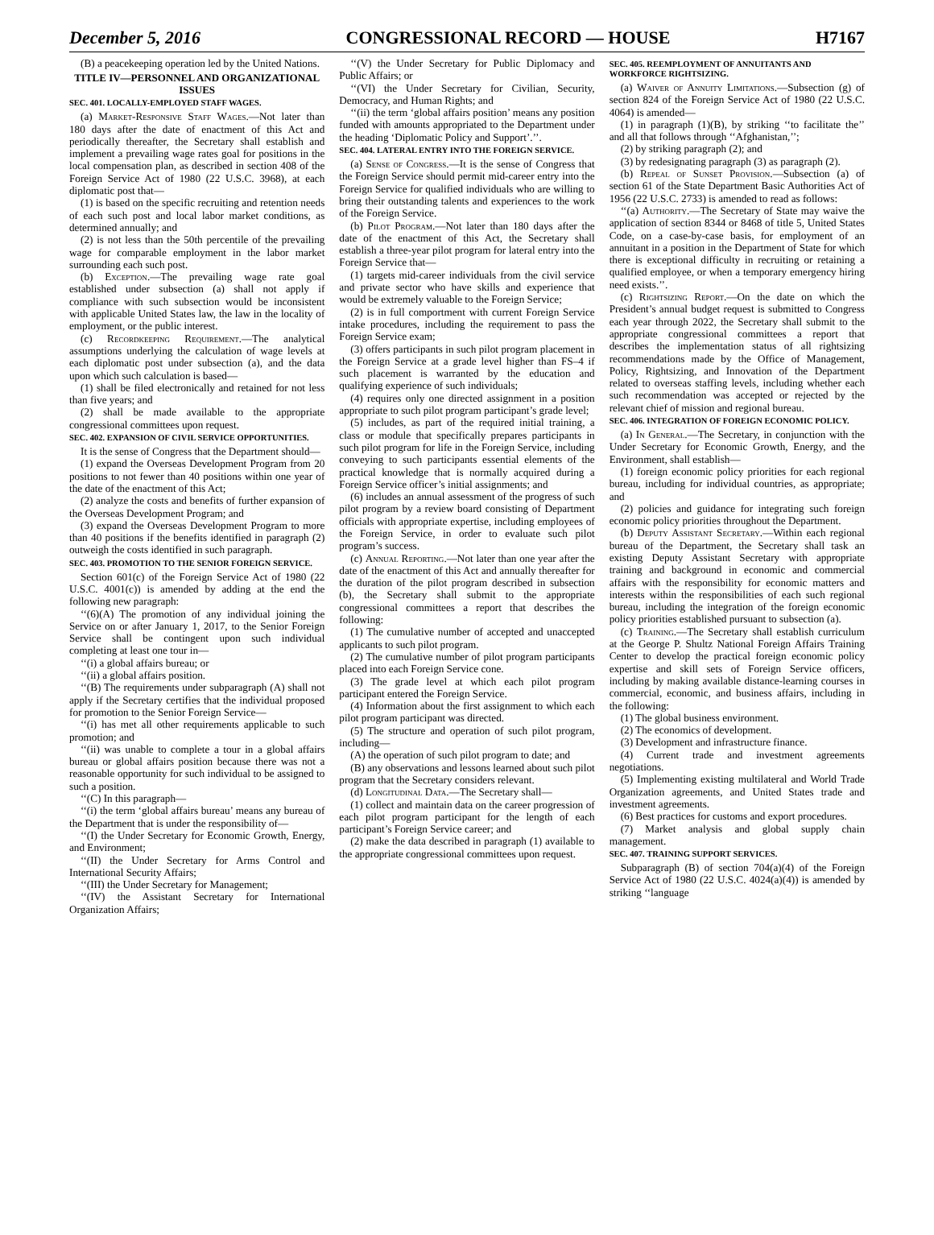December 5, 2016 CONGRESSIONAL RECORD — HOUSE H7167
(B) a peacekeeping operation led by the United Nations.
TITLE IV—PERSONNEL AND ORGANIZATIONAL ISSUES
SEC. 401. LOCALLY-EMPLOYED STAFF WAGES.
(a) Market-Responsive Staff Wages.—Not later than 180 days after the date of enactment of this Act and periodically thereafter, the Secretary shall establish and implement a prevailing wage rates goal for positions in the local compensation plan, as described in section 408 of the Foreign Service Act of 1980 (22 U.S.C. 3968), at each diplomatic post that—
(1) is based on the specific recruiting and retention needs of each such post and local labor market conditions, as determined annually; and
(2) is not less than the 50th percentile of the prevailing wage for comparable employment in the labor market surrounding each such post.
(b) Exception.—The prevailing wage rate goal established under subsection (a) shall not apply if compliance with such subsection would be inconsistent with applicable United States law, the law in the locality of employment, or the public interest.
(c) Recordkeeping Requirement.—The analytical assumptions underlying the calculation of wage levels at each diplomatic post under subsection (a), and the data upon which such calculation is based—
(1) shall be filed electronically and retained for not less than five years; and
(2) shall be made available to the appropriate congressional committees upon request.
SEC. 402. EXPANSION OF CIVIL SERVICE OPPORTUNITIES.
It is the sense of Congress that the Department should—
(1) expand the Overseas Development Program from 20 positions to not fewer than 40 positions within one year of the date of the enactment of this Act;
(2) analyze the costs and benefits of further expansion of the Overseas Development Program; and
(3) expand the Overseas Development Program to more than 40 positions if the benefits identified in paragraph (2) outweigh the costs identified in such paragraph.
SEC. 403. PROMOTION TO THE SENIOR FOREIGN SERVICE.
Section 601(c) of the Foreign Service Act of 1980 (22 U.S.C. 4001(c)) is amended by adding at the end the following new paragraph:
‘‘(6)(A) The promotion of any individual joining the Service on or after January 1, 2017, to the Senior Foreign Service shall be contingent upon such individual completing at least one tour in—
‘‘(i) a global affairs bureau; or
‘‘(ii) a global affairs position.
‘‘(B) The requirements under subparagraph (A) shall not apply if the Secretary certifies that the individual proposed for promotion to the Senior Foreign Service—
‘‘(i) has met all other requirements applicable to such promotion; and
‘‘(ii) was unable to complete a tour in a global affairs bureau or global affairs position because there was not a reasonable opportunity for such individual to be assigned to such a position.
‘‘(C) In this paragraph—
‘‘(i) the term ‘global affairs bureau’ means any bureau of the Department that is under the responsibility of—
‘‘(I) the Under Secretary for Economic Growth, Energy, and Environment;
‘‘(II) the Under Secretary for Arms Control and International Security Affairs;
‘‘(III) the Under Secretary for Management;
‘‘(IV) the Assistant Secretary for International Organization Affairs;
‘‘(V) the Under Secretary for Public Diplomacy and Public Affairs; or
‘‘(VI) the Under Secretary for Civilian, Security, Democracy, and Human Rights; and
‘‘(ii) the term ‘global affairs position’ means any position funded with amounts appropriated to the Department under the heading ‘Diplomatic Policy and Support’.’’.
SEC. 404. LATERAL ENTRY INTO THE FOREIGN SERVICE.
(a) Sense of Congress.—It is the sense of Congress that the Foreign Service should permit mid-career entry into the Foreign Service for qualified individuals who are willing to bring their outstanding talents and experiences to the work of the Foreign Service.
(b) Pilot Program.—Not later than 180 days after the date of the enactment of this Act, the Secretary shall establish a three-year pilot program for lateral entry into the Foreign Service that—
(1) targets mid-career individuals from the civil service and private sector who have skills and experience that would be extremely valuable to the Foreign Service;
(2) is in full comportment with current Foreign Service intake procedures, including the requirement to pass the Foreign Service exam;
(3) offers participants in such pilot program placement in the Foreign Service at a grade level higher than FS–4 if such placement is warranted by the education and qualifying experience of such individuals;
(4) requires only one directed assignment in a position appropriate to such pilot program participant’s grade level;
(5) includes, as part of the required initial training, a class or module that specifically prepares participants in such pilot program for life in the Foreign Service, including conveying to such participants essential elements of the practical knowledge that is normally acquired during a Foreign Service officer’s initial assignments; and
(6) includes an annual assessment of the progress of such pilot program by a review board consisting of Department officials with appropriate expertise, including employees of the Foreign Service, in order to evaluate such pilot program’s success.
(c) Annual Reporting.—Not later than one year after the date of the enactment of this Act and annually thereafter for the duration of the pilot program described in subsection (b), the Secretary shall submit to the appropriate congressional committees a report that describes the following:
(1) The cumulative number of accepted and unaccepted applicants to such pilot program.
(2) The cumulative number of pilot program participants placed into each Foreign Service cone.
(3) The grade level at which each pilot program participant entered the Foreign Service.
(4) Information about the first assignment to which each pilot program participant was directed.
(5) The structure and operation of such pilot program, including—
(A) the operation of such pilot program to date; and
(B) any observations and lessons learned about such pilot program that the Secretary considers relevant.
(d) Longitudinal Data.—The Secretary shall—
(1) collect and maintain data on the career progression of each pilot program participant for the length of each participant’s Foreign Service career; and
(2) make the data described in paragraph (1) available to the appropriate congressional committees upon request.
SEC. 405. REEMPLOYMENT OF ANNUITANTS AND WORKFORCE RIGHTSIZING.
(a) Waiver of Annuity Limitations.—Subsection (g) of section 824 of the Foreign Service Act of 1980 (22 U.S.C. 4064) is amended—
(1) in paragraph (1)(B), by striking ‘‘to facilitate the’’ and all that follows through ‘‘Afghanistan,’’;
(2) by striking paragraph (2); and
(3) by redesignating paragraph (3) as paragraph (2).
(b) Repeal of Sunset Provision.—Subsection (a) of section 61 of the State Department Basic Authorities Act of 1956 (22 U.S.C. 2733) is amended to read as follows:
‘‘(a) Authority.—The Secretary of State may waive the application of section 8344 or 8468 of title 5, United States Code, on a case-by-case basis, for employment of an annuitant in a position in the Department of State for which there is exceptional difficulty in recruiting or retaining a qualified employee, or when a temporary emergency hiring need exists.’’.
(c) Rightsizing Report.—On the date on which the President’s annual budget request is submitted to Congress each year through 2022, the Secretary shall submit to the appropriate congressional committees a report that describes the implementation status of all rightsizing recommendations made by the Office of Management, Policy, Rightsizing, and Innovation of the Department related to overseas staffing levels, including whether each such recommendation was accepted or rejected by the relevant chief of mission and regional bureau.
SEC. 406. INTEGRATION OF FOREIGN ECONOMIC POLICY.
(a) In General.—The Secretary, in conjunction with the Under Secretary for Economic Growth, Energy, and the Environment, shall establish—
(1) foreign economic policy priorities for each regional bureau, including for individual countries, as appropriate; and
(2) policies and guidance for integrating such foreign economic policy priorities throughout the Department.
(b) Deputy Assistant Secretary.—Within each regional bureau of the Department, the Secretary shall task an existing Deputy Assistant Secretary with appropriate training and background in economic and commercial affairs with the responsibility for economic matters and interests within the responsibilities of each such regional bureau, including the integration of the foreign economic policy priorities established pursuant to subsection (a).
(c) Training.—The Secretary shall establish curriculum at the George P. Shultz National Foreign Affairs Training Center to develop the practical foreign economic policy expertise and skill sets of Foreign Service officers, including by making available distance-learning courses in commercial, economic, and business affairs, including in the following:
(1) The global business environment.
(2) The economics of development.
(3) Development and infrastructure finance.
(4) Current trade and investment agreements negotiations.
(5) Implementing existing multilateral and World Trade Organization agreements, and United States trade and investment agreements.
(6) Best practices for customs and export procedures.
(7) Market analysis and global supply chain management.
SEC. 407. TRAINING SUPPORT SERVICES.
Subparagraph (B) of section 704(a)(4) of the Foreign Service Act of 1980 (22 U.S.C. 4024(a)(4)) is amended by striking ‘‘language